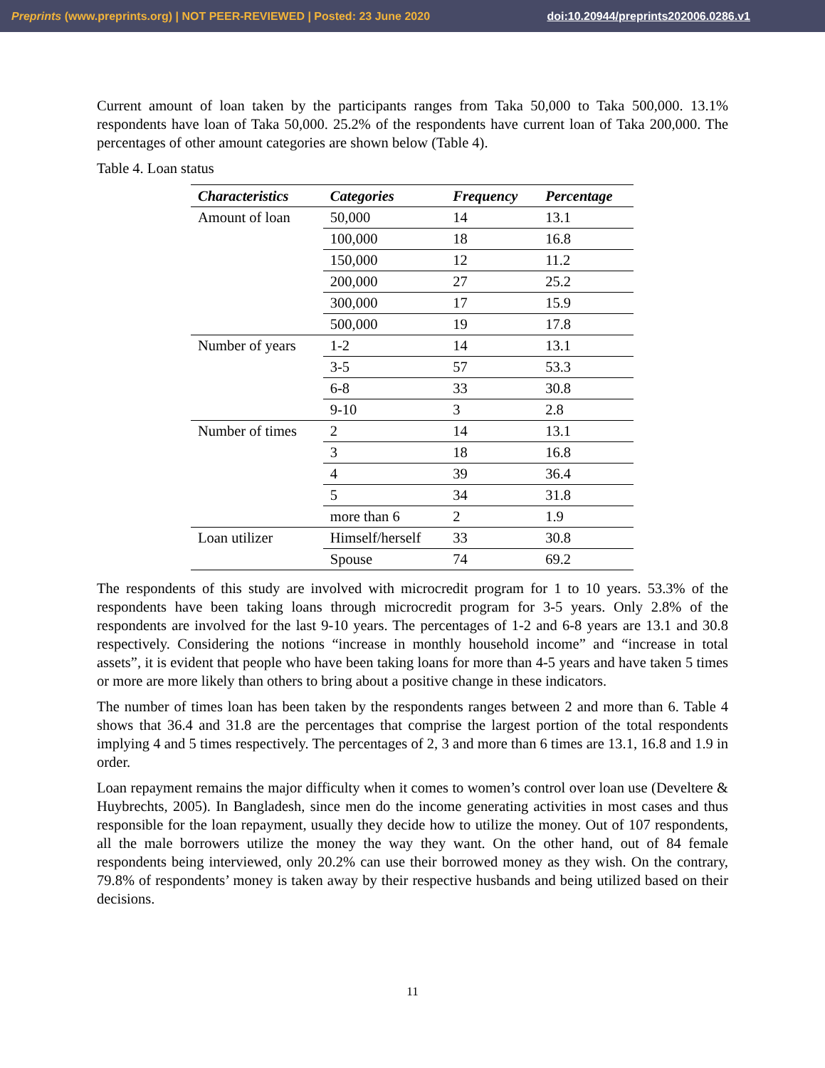Preprints (www.preprints.org) | NOT PEER-REVIEWED | Posted: 23 June 2020 doi:10.20944/preprints202006.0286.v1
Current amount of loan taken by the participants ranges from Taka 50,000 to Taka 500,000. 13.1% respondents have loan of Taka 50,000. 25.2% of the respondents have current loan of Taka 200,000. The percentages of other amount categories are shown below (Table 4).
Table 4. Loan status
| Characteristics | Categories | Frequency | Percentage |
| --- | --- | --- | --- |
| Amount of loan | 50,000 | 14 | 13.1 |
| | 100,000 | 18 | 16.8 |
| | 150,000 | 12 | 11.2 |
| | 200,000 | 27 | 25.2 |
| | 300,000 | 17 | 15.9 |
| | 500,000 | 19 | 17.8 |
| Number of years | 1-2 | 14 | 13.1 |
| | 3-5 | 57 | 53.3 |
| | 6-8 | 33 | 30.8 |
| | 9-10 | 3 | 2.8 |
| Number of times | 2 | 14 | 13.1 |
| | 3 | 18 | 16.8 |
| | 4 | 39 | 36.4 |
| | 5 | 34 | 31.8 |
| | more than 6 | 2 | 1.9 |
| Loan utilizer | Himself/herself | 33 | 30.8 |
| | Spouse | 74 | 69.2 |
The respondents of this study are involved with microcredit program for 1 to 10 years. 53.3% of the respondents have been taking loans through microcredit program for 3-5 years. Only 2.8% of the respondents are involved for the last 9-10 years. The percentages of 1-2 and 6-8 years are 13.1 and 30.8 respectively. Considering the notions “increase in monthly household income” and “increase in total assets”, it is evident that people who have been taking loans for more than 4-5 years and have taken 5 times or more are more likely than others to bring about a positive change in these indicators.
The number of times loan has been taken by the respondents ranges between 2 and more than 6. Table 4 shows that 36.4 and 31.8 are the percentages that comprise the largest portion of the total respondents implying 4 and 5 times respectively. The percentages of 2, 3 and more than 6 times are 13.1, 16.8 and 1.9 in order.
Loan repayment remains the major difficulty when it comes to women’s control over loan use (Develtere & Huybrechts, 2005). In Bangladesh, since men do the income generating activities in most cases and thus responsible for the loan repayment, usually they decide how to utilize the money. Out of 107 respondents, all the male borrowers utilize the money the way they want. On the other hand, out of 84 female respondents being interviewed, only 20.2% can use their borrowed money as they wish. On the contrary, 79.8% of respondents’ money is taken away by their respective husbands and being utilized based on their decisions.
11